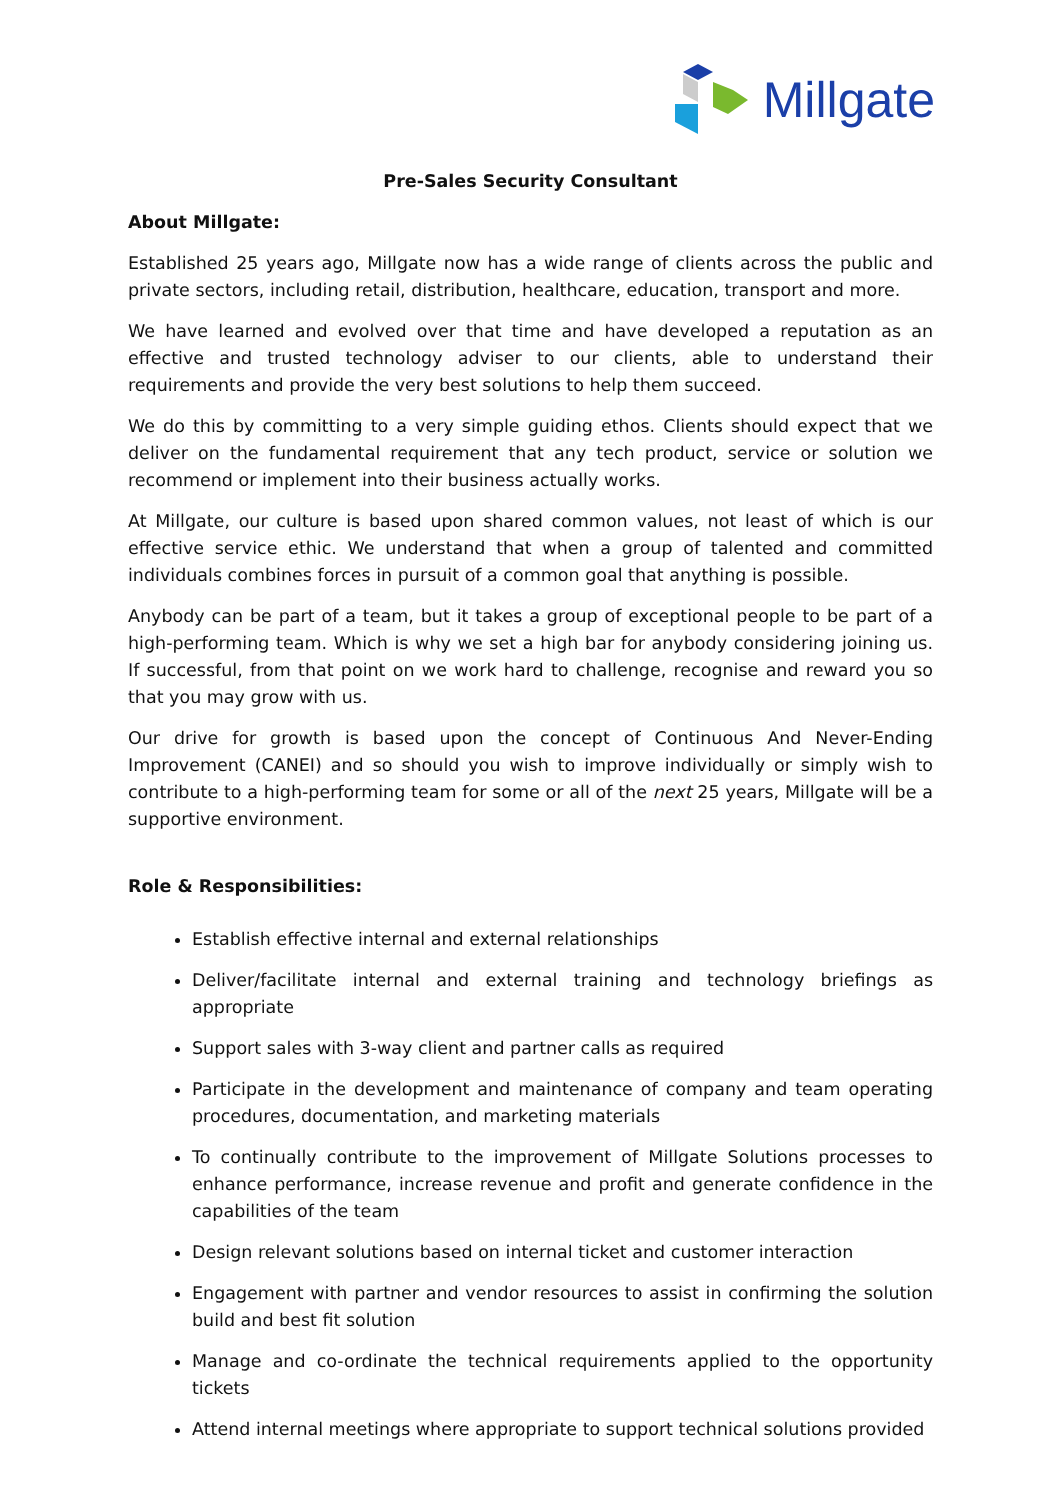Millgate
Pre-Sales Security Consultant
About Millgate:
Established 25 years ago, Millgate now has a wide range of clients across the public and private sectors, including retail, distribution, healthcare, education, transport and more.
We have learned and evolved over that time and have developed a reputation as an effective and trusted technology adviser to our clients, able to understand their requirements and provide the very best solutions to help them succeed.
We do this by committing to a very simple guiding ethos. Clients should expect that we deliver on the fundamental requirement that any tech product, service or solution we recommend or implement into their business actually works.
At Millgate, our culture is based upon shared common values, not least of which is our effective service ethic. We understand that when a group of talented and committed individuals combines forces in pursuit of a common goal that anything is possible.
Anybody can be part of a team, but it takes a group of exceptional people to be part of a high-performing team. Which is why we set a high bar for anybody considering joining us. If successful, from that point on we work hard to challenge, recognise and reward you so that you may grow with us.
Our drive for growth is based upon the concept of Continuous And Never-Ending Improvement (CANEI) and so should you wish to improve individually or simply wish to contribute to a high-performing team for some or all of the next 25 years, Millgate will be a supportive environment.
Role & Responsibilities:
Establish effective internal and external relationships
Deliver/facilitate internal and external training and technology briefings as appropriate
Support sales with 3-way client and partner calls as required
Participate in the development and maintenance of company and team operating procedures, documentation, and marketing materials
To continually contribute to the improvement of Millgate Solutions processes to enhance performance, increase revenue and profit and generate confidence in the capabilities of the team
Design relevant solutions based on internal ticket and customer interaction
Engagement with partner and vendor resources to assist in confirming the solution build and best fit solution
Manage and co-ordinate the technical requirements applied to the opportunity tickets
Attend internal meetings where appropriate to support technical solutions provided